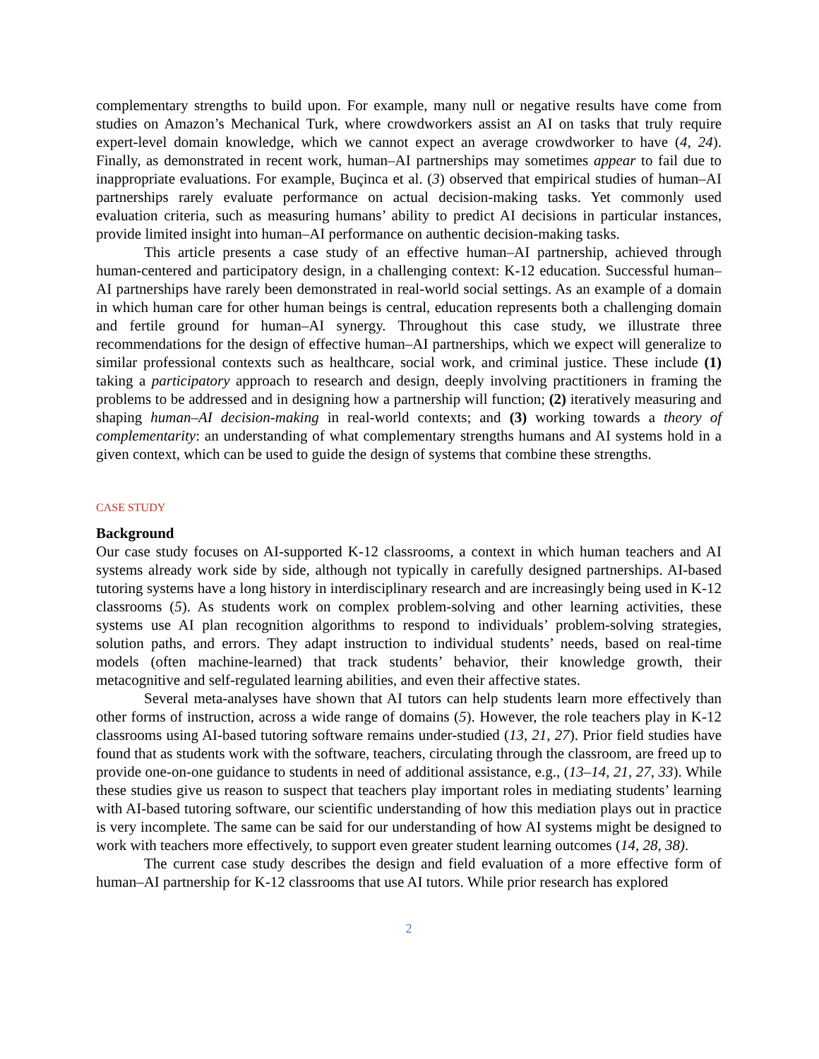complementary strengths to build upon. For example, many null or negative results have come from studies on Amazon’s Mechanical Turk, where crowdworkers assist an AI on tasks that truly require expert-level domain knowledge, which we cannot expect an average crowdworker to have (4, 24). Finally, as demonstrated in recent work, human–AI partnerships may sometimes appear to fail due to inappropriate evaluations. For example, Buçinca et al. (3) observed that empirical studies of human–AI partnerships rarely evaluate performance on actual decision-making tasks. Yet commonly used evaluation criteria, such as measuring humans’ ability to predict AI decisions in particular instances, provide limited insight into human–AI performance on authentic decision-making tasks.
This article presents a case study of an effective human–AI partnership, achieved through human-centered and participatory design, in a challenging context: K-12 education. Successful human–AI partnerships have rarely been demonstrated in real-world social settings. As an example of a domain in which human care for other human beings is central, education represents both a challenging domain and fertile ground for human–AI synergy. Throughout this case study, we illustrate three recommendations for the design of effective human–AI partnerships, which we expect will generalize to similar professional contexts such as healthcare, social work, and criminal justice. These include (1) taking a participatory approach to research and design, deeply involving practitioners in framing the problems to be addressed and in designing how a partnership will function; (2) iteratively measuring and shaping human–AI decision-making in real-world contexts; and (3) working towards a theory of complementarity: an understanding of what complementary strengths humans and AI systems hold in a given context, which can be used to guide the design of systems that combine these strengths.
CASE STUDY
Background
Our case study focuses on AI-supported K-12 classrooms, a context in which human teachers and AI systems already work side by side, although not typically in carefully designed partnerships. AI-based tutoring systems have a long history in interdisciplinary research and are increasingly being used in K-12 classrooms (5). As students work on complex problem-solving and other learning activities, these systems use AI plan recognition algorithms to respond to individuals’ problem-solving strategies, solution paths, and errors. They adapt instruction to individual students’ needs, based on real-time models (often machine-learned) that track students’ behavior, their knowledge growth, their metacognitive and self-regulated learning abilities, and even their affective states.
Several meta-analyses have shown that AI tutors can help students learn more effectively than other forms of instruction, across a wide range of domains (5). However, the role teachers play in K-12 classrooms using AI-based tutoring software remains under-studied (13, 21, 27). Prior field studies have found that as students work with the software, teachers, circulating through the classroom, are freed up to provide one-on-one guidance to students in need of additional assistance, e.g., (13–14, 21, 27, 33). While these studies give us reason to suspect that teachers play important roles in mediating students’ learning with AI-based tutoring software, our scientific understanding of how this mediation plays out in practice is very incomplete. The same can be said for our understanding of how AI systems might be designed to work with teachers more effectively, to support even greater student learning outcomes (14, 28, 38).
The current case study describes the design and field evaluation of a more effective form of human–AI partnership for K-12 classrooms that use AI tutors. While prior research has explored
2